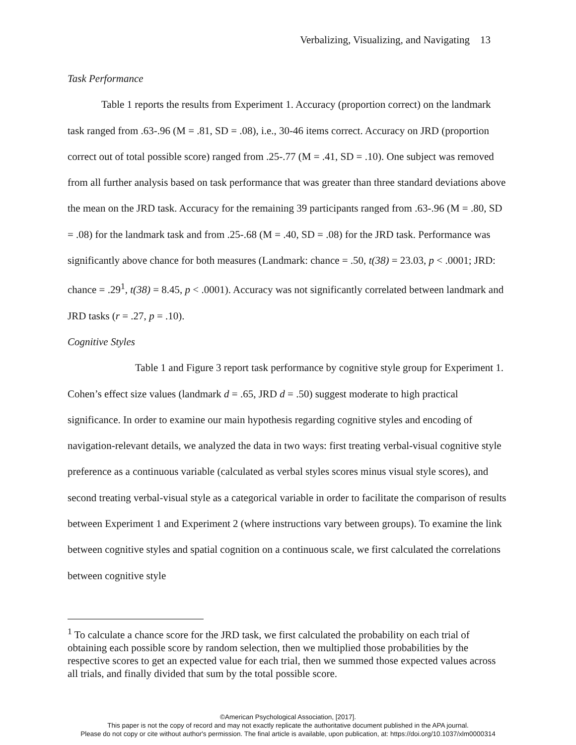Verbalizing, Visualizing, and Navigating 13
Task Performance
Table 1 reports the results from Experiment 1. Accuracy (proportion correct) on the landmark task ranged from .63-.96 (M = .81, SD = .08), i.e., 30-46 items correct. Accuracy on JRD (proportion correct out of total possible score) ranged from .25-.77 (M = .41, SD = .10). One subject was removed from all further analysis based on task performance that was greater than three standard deviations above the mean on the JRD task. Accuracy for the remaining 39 participants ranged from .63-.96 (M = .80, SD = .08) for the landmark task and from .25-.68 (M = .40, SD = .08) for the JRD task. Performance was significantly above chance for both measures (Landmark: chance = .50, t(38) = 23.03, p < .0001; JRD: chance = .29<sup>1</sup>, t(38) = 8.45, p < .0001). Accuracy was not significantly correlated between landmark and JRD tasks (r = .27, p = .10).
Cognitive Styles
Table 1 and Figure 3 report task performance by cognitive style group for Experiment 1. Cohen’s effect size values (landmark d = .65, JRD d = .50) suggest moderate to high practical significance. In order to examine our main hypothesis regarding cognitive styles and encoding of navigation-relevant details, we analyzed the data in two ways: first treating verbal-visual cognitive style preference as a continuous variable (calculated as verbal styles scores minus visual style scores), and second treating verbal-visual style as a categorical variable in order to facilitate the comparison of results between Experiment 1 and Experiment 2 (where instructions vary between groups). To examine the link between cognitive styles and spatial cognition on a continuous scale, we first calculated the correlations between cognitive style
<sup>1</sup> To calculate a chance score for the JRD task, we first calculated the probability on each trial of obtaining each possible score by random selection, then we multiplied those probabilities by the respective scores to get an expected value for each trial, then we summed those expected values across all trials, and finally divided that sum by the total possible score.
©American Psychological Association, [2017].
This paper is not the copy of record and may not exactly replicate the authoritative document published in the APA journal.
Please do not copy or cite without author's permission. The final article is available, upon publication, at: https://doi.org/10.1037/xlm0000314